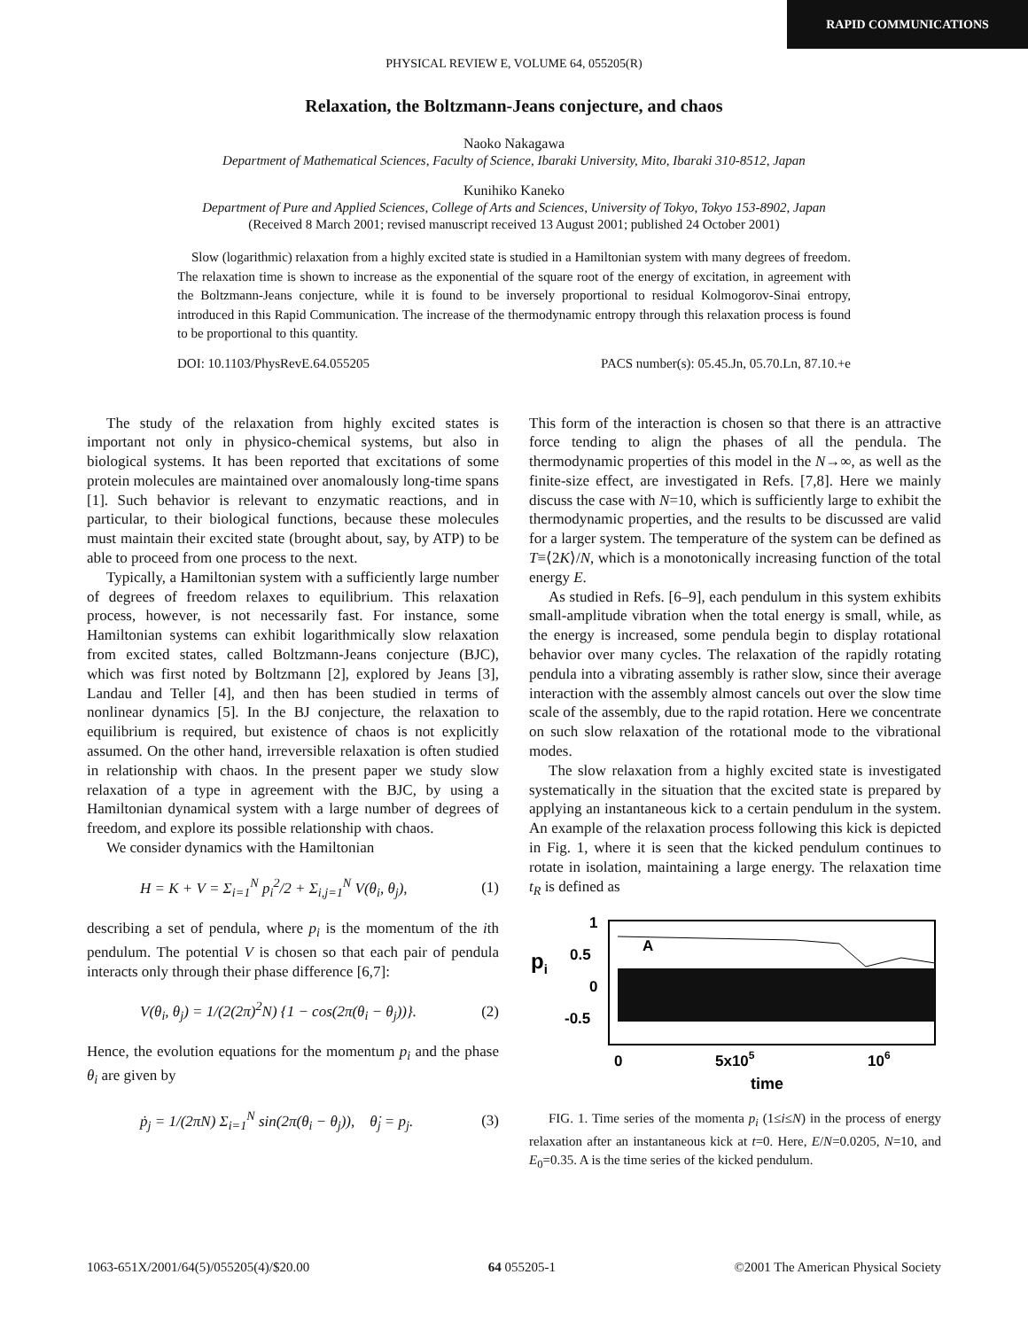RAPID COMMUNICATIONS
PHYSICAL REVIEW E, VOLUME 64, 055205(R)
Relaxation, the Boltzmann-Jeans conjecture, and chaos
Naoko Nakagawa
Department of Mathematical Sciences, Faculty of Science, Ibaraki University, Mito, Ibaraki 310-8512, Japan
Kunihiko Kaneko
Department of Pure and Applied Sciences, College of Arts and Sciences, University of Tokyo, Tokyo 153-8902, Japan
(Received 8 March 2001; revised manuscript received 13 August 2001; published 24 October 2001)
Slow (logarithmic) relaxation from a highly excited state is studied in a Hamiltonian system with many degrees of freedom. The relaxation time is shown to increase as the exponential of the square root of the energy of excitation, in agreement with the Boltzmann-Jeans conjecture, while it is found to be inversely proportional to residual Kolmogorov-Sinai entropy, introduced in this Rapid Communication. The increase of the thermodynamic entropy through this relaxation process is found to be proportional to this quantity.
DOI: 10.1103/PhysRevE.64.055205 PACS number(s): 05.45.Jn, 05.70.Ln, 87.10.+e
The study of the relaxation from highly excited states is important not only in physico-chemical systems, but also in biological systems. It has been reported that excitations of some protein molecules are maintained over anomalously long-time spans [1]. Such behavior is relevant to enzymatic reactions, and in particular, to their biological functions, because these molecules must maintain their excited state (brought about, say, by ATP) to be able to proceed from one process to the next.
Typically, a Hamiltonian system with a sufficiently large number of degrees of freedom relaxes to equilibrium. This relaxation process, however, is not necessarily fast. For instance, some Hamiltonian systems can exhibit logarithmically slow relaxation from excited states, called Boltzmann-Jeans conjecture (BJC), which was first noted by Boltzmann [2], explored by Jeans [3], Landau and Teller [4], and then has been studied in terms of nonlinear dynamics [5]. In the BJ conjecture, the relaxation to equilibrium is required, but existence of chaos is not explicitly assumed. On the other hand, irreversible relaxation is often studied in relationship with chaos. In the present paper we study slow relaxation of a type in agreement with the BJC, by using a Hamiltonian dynamical system with a large number of degrees of freedom, and explore its possible relationship with chaos.
We consider dynamics with the Hamiltonian
H = K + V = Σ<sub>i=1</sub><sup>N</sup> p<sub>i</sub><sup>2</sup>/2 + Σ<sub>i,j=1</sub><sup>N</sup> V(θ<sub>i</sub>, θ<sub>j</sub>), (1)
describing a set of pendula, where p<sub>i</sub> is the momentum of the ith pendulum. The potential V is chosen so that each pair of pendula interacts only through their phase difference [6,7]:
V(θ<sub>i</sub>, θ<sub>j</sub>) = 1/(2(2π)<sup>2</sup>N) {1 − cos(2π(θ<sub>i</sub> − θ<sub>j</sub>))}. (2)
Hence, the evolution equations for the momentum p<sub>i</sub> and the phase θ<sub>i</sub> are given by
ṗ<sub>j</sub> = 1/(2πN) Σ<sub>i=1</sub><sup>N</sup> sin(2π(θ<sub>i</sub> − θ<sub>j</sub>)), θ̇<sub>j</sub> = p<sub>j</sub>. (3)
This form of the interaction is chosen so that there is an attractive force tending to align the phases of all the pendula. The thermodynamic properties of this model in the N→∞, as well as the finite-size effect, are investigated in Refs. [7,8]. Here we mainly discuss the case with N=10, which is sufficiently large to exhibit the thermodynamic properties, and the results to be discussed are valid for a larger system. The temperature of the system can be defined as T≡⟨2K⟩/N, which is a monotonically increasing function of the total energy E.
As studied in Refs. [6–9], each pendulum in this system exhibits small-amplitude vibration when the total energy is small, while, as the energy is increased, some pendula begin to display rotational behavior over many cycles. The relaxation of the rapidly rotating pendula into a vibrating assembly is rather slow, since their average interaction with the assembly almost cancels out over the slow time scale of the assembly, due to the rapid rotation. Here we concentrate on such slow relaxation of the rotational mode to the vibrational modes.
The slow relaxation from a highly excited state is investigated systematically in the situation that the excited state is prepared by applying an instantaneous kick to a certain pendulum in the system. An example of the relaxation process following this kick is depicted in Fig. 1, where it is seen that the kicked pendulum continues to rotate in isolation, maintaining a large energy. The relaxation time t<sub>R</sub> is defined as
pi
1
0.5
0
-0.5
A
0
5x105
106
time
FIG. 1. Time series of the momenta p<sub>i</sub> (1≤i≤N) in the process of energy relaxation after an instantaneous kick at t=0. Here, E/N=0.0205, N=10, and E<sub>0</sub>=0.35. A is the time series of the kicked pendulum.
1063-651X/2001/64(5)/055205(4)/$20.00 64 055205-1 ©2001 The American Physical Society